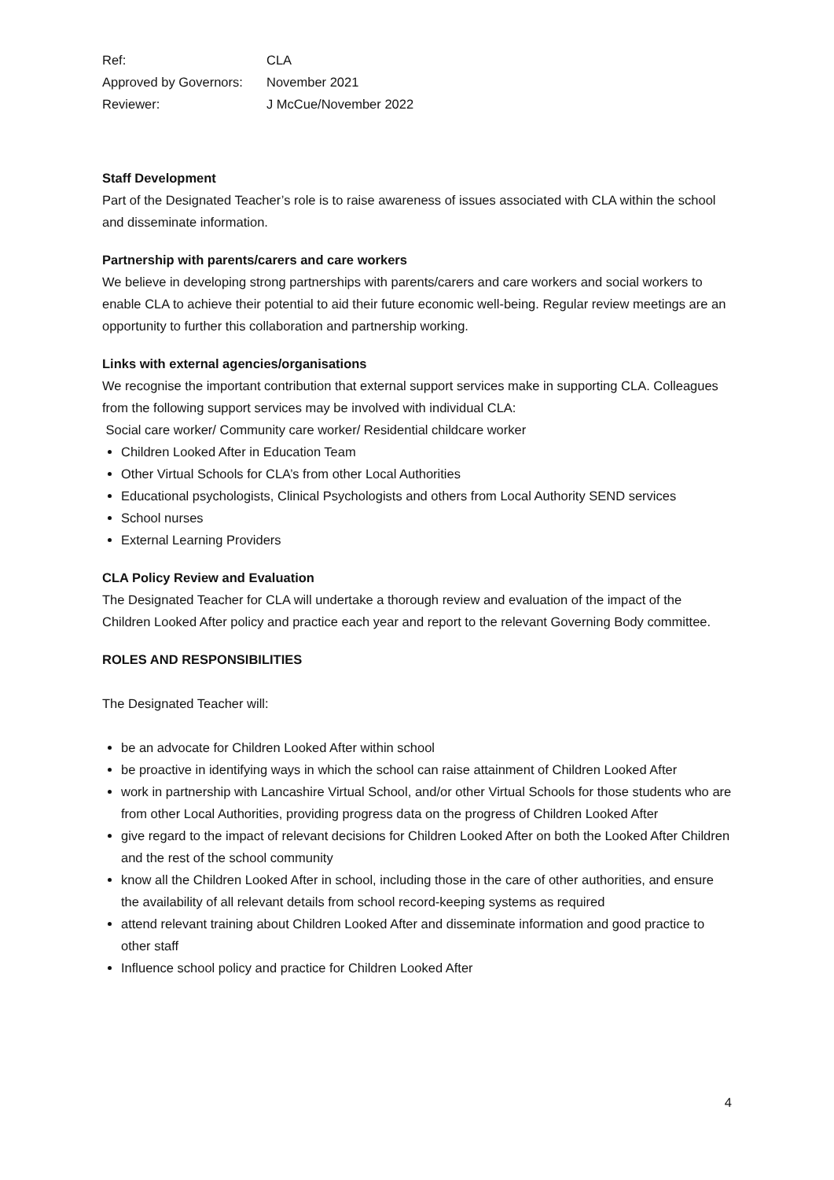| Ref: | CLA |
| Approved by Governors: | November 2021 |
| Reviewer: | J McCue/November 2022 |
Staff Development
Part of the Designated Teacher’s role is to raise awareness of issues associated with CLA within the school and disseminate information.
Partnership with parents/carers and care workers
We believe in developing strong partnerships with parents/carers and care workers and social workers to enable CLA to achieve their potential to aid their future economic well-being. Regular review meetings are an opportunity to further this collaboration and partnership working.
Links with external agencies/organisations
We recognise the important contribution that external support services make in supporting CLA. Colleagues from the following support services may be involved with individual CLA:
Social care worker/ Community care worker/ Residential childcare worker
Children Looked After in Education Team
Other Virtual Schools for CLA’s from other Local Authorities
Educational psychologists, Clinical Psychologists and others from Local Authority SEND services
School nurses
External Learning Providers
CLA Policy Review and Evaluation
The Designated Teacher for CLA will undertake a thorough review and evaluation of the impact of the Children Looked After policy and practice each year and report to the relevant Governing Body committee.
ROLES AND RESPONSIBILITIES
The Designated Teacher will:
be an advocate for Children Looked After within school
be proactive in identifying ways in which the school can raise attainment of Children Looked After
work in partnership with Lancashire Virtual School, and/or other Virtual Schools for those students who are from other Local Authorities, providing progress data on the progress of Children Looked After
give regard to the impact of relevant decisions for Children Looked After on both the Looked After Children and the rest of the school community
know all the Children Looked After in school, including those in the care of other authorities, and ensure the availability of all relevant details from school record-keeping systems as required
attend relevant training about Children Looked After and disseminate information and good practice to other staff
Influence school policy and practice for Children Looked After
4